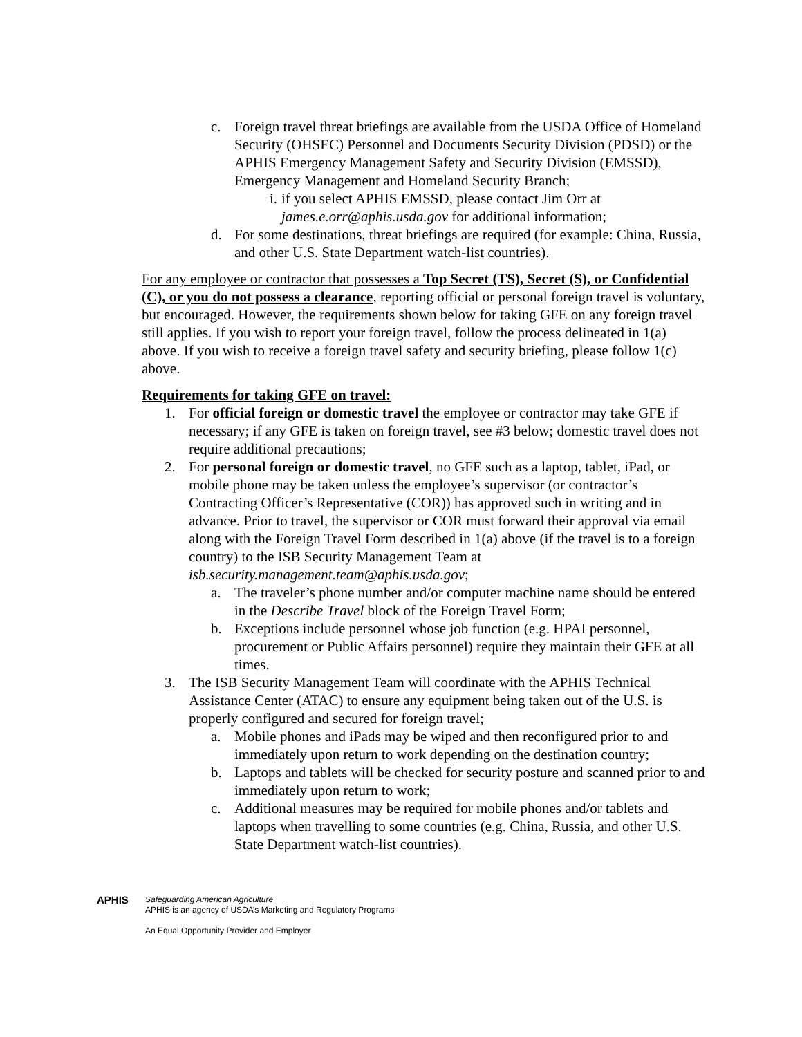c. Foreign travel threat briefings are available from the USDA Office of Homeland Security (OHSEC) Personnel and Documents Security Division (PDSD) or the APHIS Emergency Management Safety and Security Division (EMSSD), Emergency Management and Homeland Security Branch;
i. if you select APHIS EMSSD, please contact Jim Orr at james.e.orr@aphis.usda.gov for additional information;
d. For some destinations, threat briefings are required (for example: China, Russia, and other U.S. State Department watch-list countries).
For any employee or contractor that possesses a Top Secret (TS), Secret (S), or Confidential (C), or you do not possess a clearance, reporting official or personal foreign travel is voluntary, but encouraged. However, the requirements shown below for taking GFE on any foreign travel still applies. If you wish to report your foreign travel, follow the process delineated in 1(a) above. If you wish to receive a foreign travel safety and security briefing, please follow 1(c) above.
Requirements for taking GFE on travel:
1. For official foreign or domestic travel the employee or contractor may take GFE if necessary; if any GFE is taken on foreign travel, see #3 below; domestic travel does not require additional precautions;
2. For personal foreign or domestic travel, no GFE such as a laptop, tablet, iPad, or mobile phone may be taken unless the employee’s supervisor (or contractor’s Contracting Officer’s Representative (COR)) has approved such in writing and in advance. Prior to travel, the supervisor or COR must forward their approval via email along with the Foreign Travel Form described in 1(a) above (if the travel is to a foreign country) to the ISB Security Management Team at isb.security.management.team@aphis.usda.gov;
a. The traveler’s phone number and/or computer machine name should be entered in the Describe Travel block of the Foreign Travel Form;
b. Exceptions include personnel whose job function (e.g. HPAI personnel, procurement or Public Affairs personnel) require they maintain their GFE at all times.
3. The ISB Security Management Team will coordinate with the APHIS Technical Assistance Center (ATAC) to ensure any equipment being taken out of the U.S. is properly configured and secured for foreign travel;
a. Mobile phones and iPads may be wiped and then reconfigured prior to and immediately upon return to work depending on the destination country;
b. Laptops and tablets will be checked for security posture and scanned prior to and immediately upon return to work;
c. Additional measures may be required for mobile phones and/or tablets and laptops when travelling to some countries (e.g. China, Russia, and other U.S. State Department watch-list countries).
APHIS
Safeguarding American Agriculture
APHIS is an agency of USDA’s Marketing and Regulatory Programs
An Equal Opportunity Provider and Employer